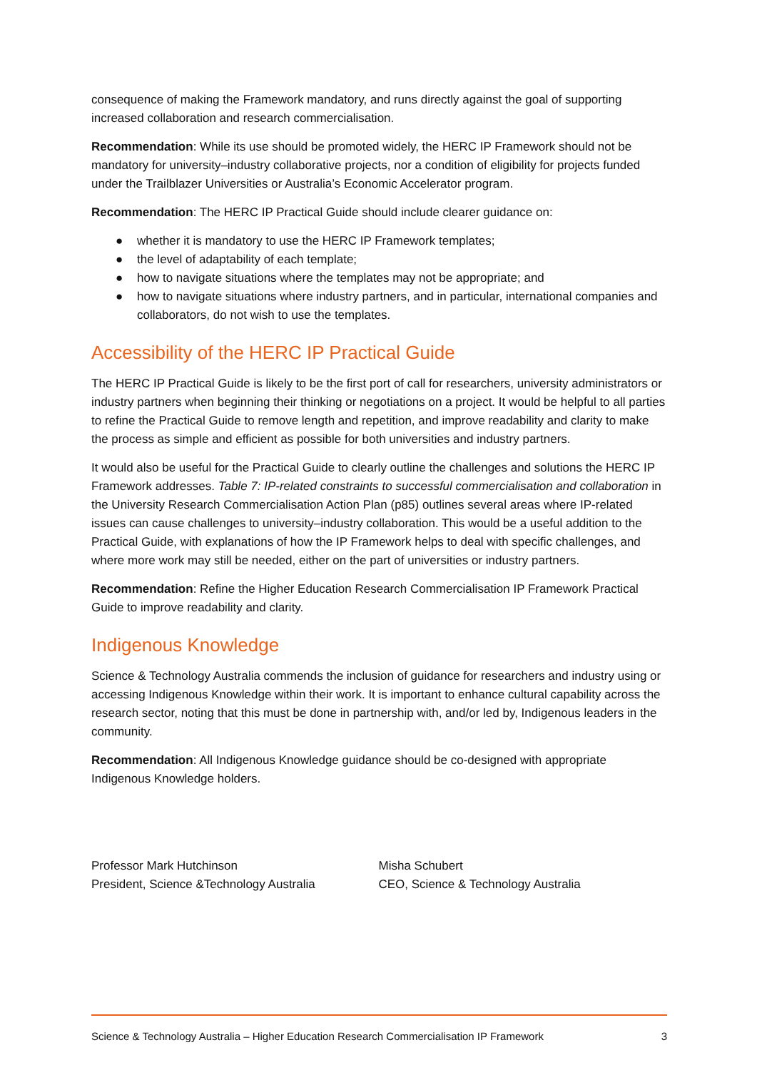consequence of making the Framework mandatory, and runs directly against the goal of supporting increased collaboration and research commercialisation.
Recommendation: While its use should be promoted widely, the HERC IP Framework should not be mandatory for university–industry collaborative projects, nor a condition of eligibility for projects funded under the Trailblazer Universities or Australia’s Economic Accelerator program.
Recommendation: The HERC IP Practical Guide should include clearer guidance on:
● whether it is mandatory to use the HERC IP Framework templates;
● the level of adaptability of each template;
● how to navigate situations where the templates may not be appropriate; and
● how to navigate situations where industry partners, and in particular, international companies and collaborators, do not wish to use the templates.
Accessibility of the HERC IP Practical Guide
The HERC IP Practical Guide is likely to be the first port of call for researchers, university administrators or industry partners when beginning their thinking or negotiations on a project. It would be helpful to all parties to refine the Practical Guide to remove length and repetition, and improve readability and clarity to make the process as simple and efficient as possible for both universities and industry partners.
It would also be useful for the Practical Guide to clearly outline the challenges and solutions the HERC IP Framework addresses. Table 7: IP-related constraints to successful commercialisation and collaboration in the University Research Commercialisation Action Plan (p85) outlines several areas where IP-related issues can cause challenges to university–industry collaboration. This would be a useful addition to the Practical Guide, with explanations of how the IP Framework helps to deal with specific challenges, and where more work may still be needed, either on the part of universities or industry partners.
Recommendation: Refine the Higher Education Research Commercialisation IP Framework Practical Guide to improve readability and clarity.
Indigenous Knowledge
Science & Technology Australia commends the inclusion of guidance for researchers and industry using or accessing Indigenous Knowledge within their work. It is important to enhance cultural capability across the research sector, noting that this must be done in partnership with, and/or led by, Indigenous leaders in the community.
Recommendation: All Indigenous Knowledge guidance should be co-designed with appropriate Indigenous Knowledge holders.
Professor Mark Hutchinson
President, Science &Technology Australia
Misha Schubert
CEO, Science & Technology Australia
Science & Technology Australia – Higher Education Research Commercialisation IP Framework 3